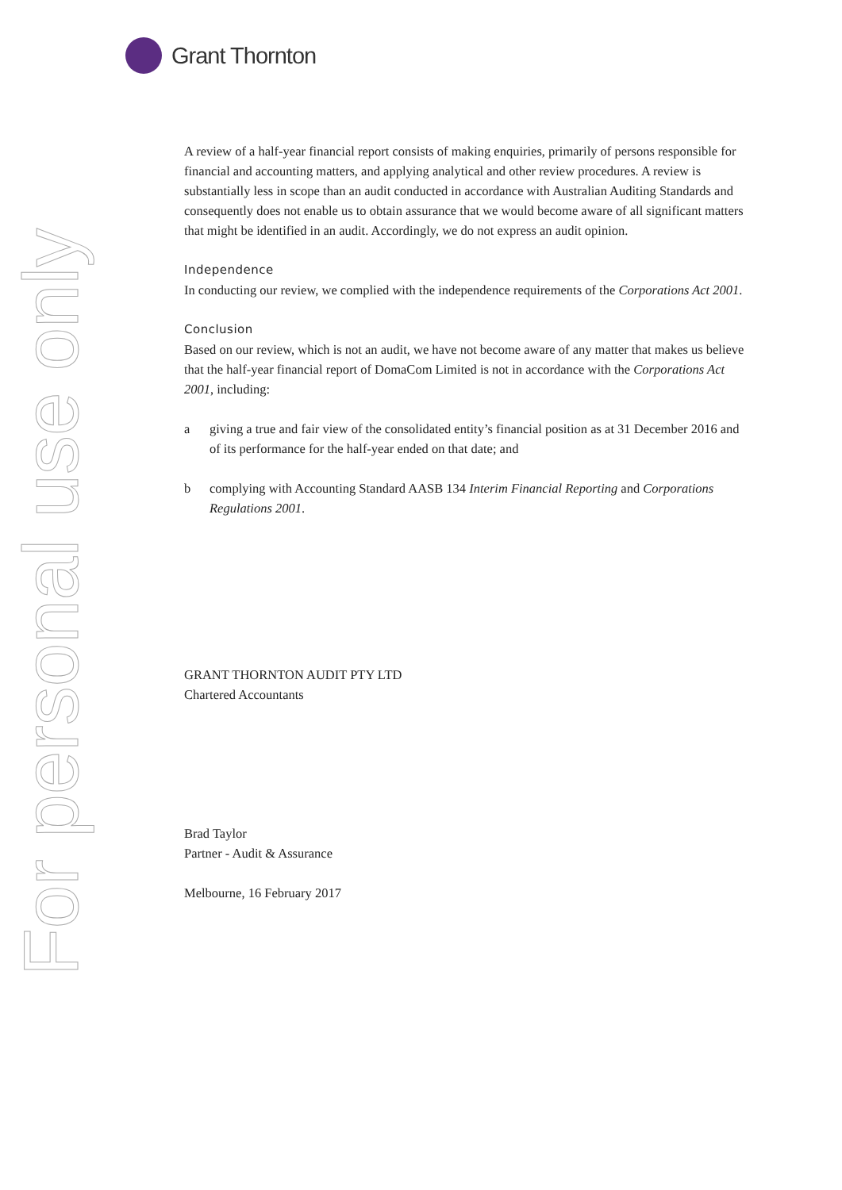Grant Thornton
For personal use only
A review of a half-year financial report consists of making enquiries, primarily of persons responsible for financial and accounting matters, and applying analytical and other review procedures. A review is substantially less in scope than an audit conducted in accordance with Australian Auditing Standards and consequently does not enable us to obtain assurance that we would become aware of all significant matters that might be identified in an audit. Accordingly, we do not express an audit opinion.
Independence
In conducting our review, we complied with the independence requirements of the Corporations Act 2001.
Conclusion
Based on our review, which is not an audit, we have not become aware of any matter that makes us believe that the half-year financial report of DomaCom Limited is not in accordance with the Corporations Act 2001, including:
a giving a true and fair view of the consolidated entity’s financial position as at 31 December 2016 and of its performance for the half-year ended on that date; and
b complying with Accounting Standard AASB 134 Interim Financial Reporting and Corporations Regulations 2001.
GRANT THORNTON AUDIT PTY LTD
Chartered Accountants
Brad Taylor
Partner - Audit & Assurance
Melbourne, 16 February 2017